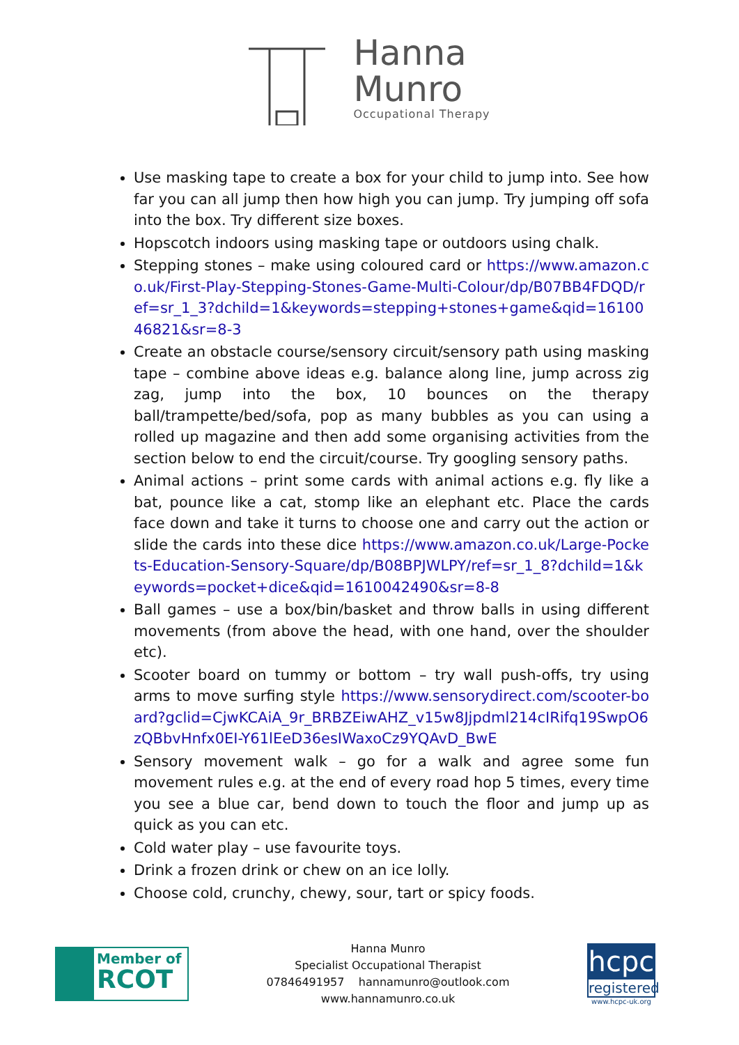Hanna
Munro
Occupational Therapy
Use masking tape to create a box for your child to jump into. See how far you can all jump then how high you can jump. Try jumping off sofa into the box. Try different size boxes.
Hopscotch indoors using masking tape or outdoors using chalk.
Stepping stones – make using coloured card or https://www.amazon.co.uk/First-Play-Stepping-Stones-Game-Multi-Colour/dp/B07BB4FDQD/ref=sr_1_3?dchild=1&keywords=stepping+stones+game&qid=1610046821&sr=8-3
Create an obstacle course/sensory circuit/sensory path using masking tape – combine above ideas e.g. balance along line, jump across zig zag, jump into the box, 10 bounces on the therapy ball/trampette/bed/sofa, pop as many bubbles as you can using a rolled up magazine and then add some organising activities from the section below to end the circuit/course. Try googling sensory paths.
Animal actions – print some cards with animal actions e.g. fly like a bat, pounce like a cat, stomp like an elephant etc. Place the cards face down and take it turns to choose one and carry out the action or slide the cards into these dice https://www.amazon.co.uk/Large-Pockets-Education-Sensory-Square/dp/B08BPJWLPY/ref=sr_1_8?dchild=1&keywords=pocket+dice&qid=1610042490&sr=8-8
Ball games – use a box/bin/basket and throw balls in using different movements (from above the head, with one hand, over the shoulder etc).
Scooter board on tummy or bottom – try wall push-offs, try using arms to move surfing style https://www.sensorydirect.com/scooter-board?gclid=CjwKCAiA_9r_BRBZEiwAHZ_v15w8Jjpdml214cIRifq19SwpO6zQBbvHnfx0EI-Y61lEeD36esIWaxoCz9YQAvD_BwE
Sensory movement walk – go for a walk and agree some fun movement rules e.g. at the end of every road hop 5 times, every time you see a blue car, bend down to touch the floor and jump up as quick as you can etc.
Cold water play – use favourite toys.
Drink a frozen drink or chew on an ice lolly.
Choose cold, crunchy, chewy, sour, tart or spicy foods.
Member of
RCOT
Hanna Munro
Specialist Occupational Therapist
07846491957 hannamunro@outlook.com
www.hannamunro.co.uk
hcpc
registered
www.hcpc-uk.org